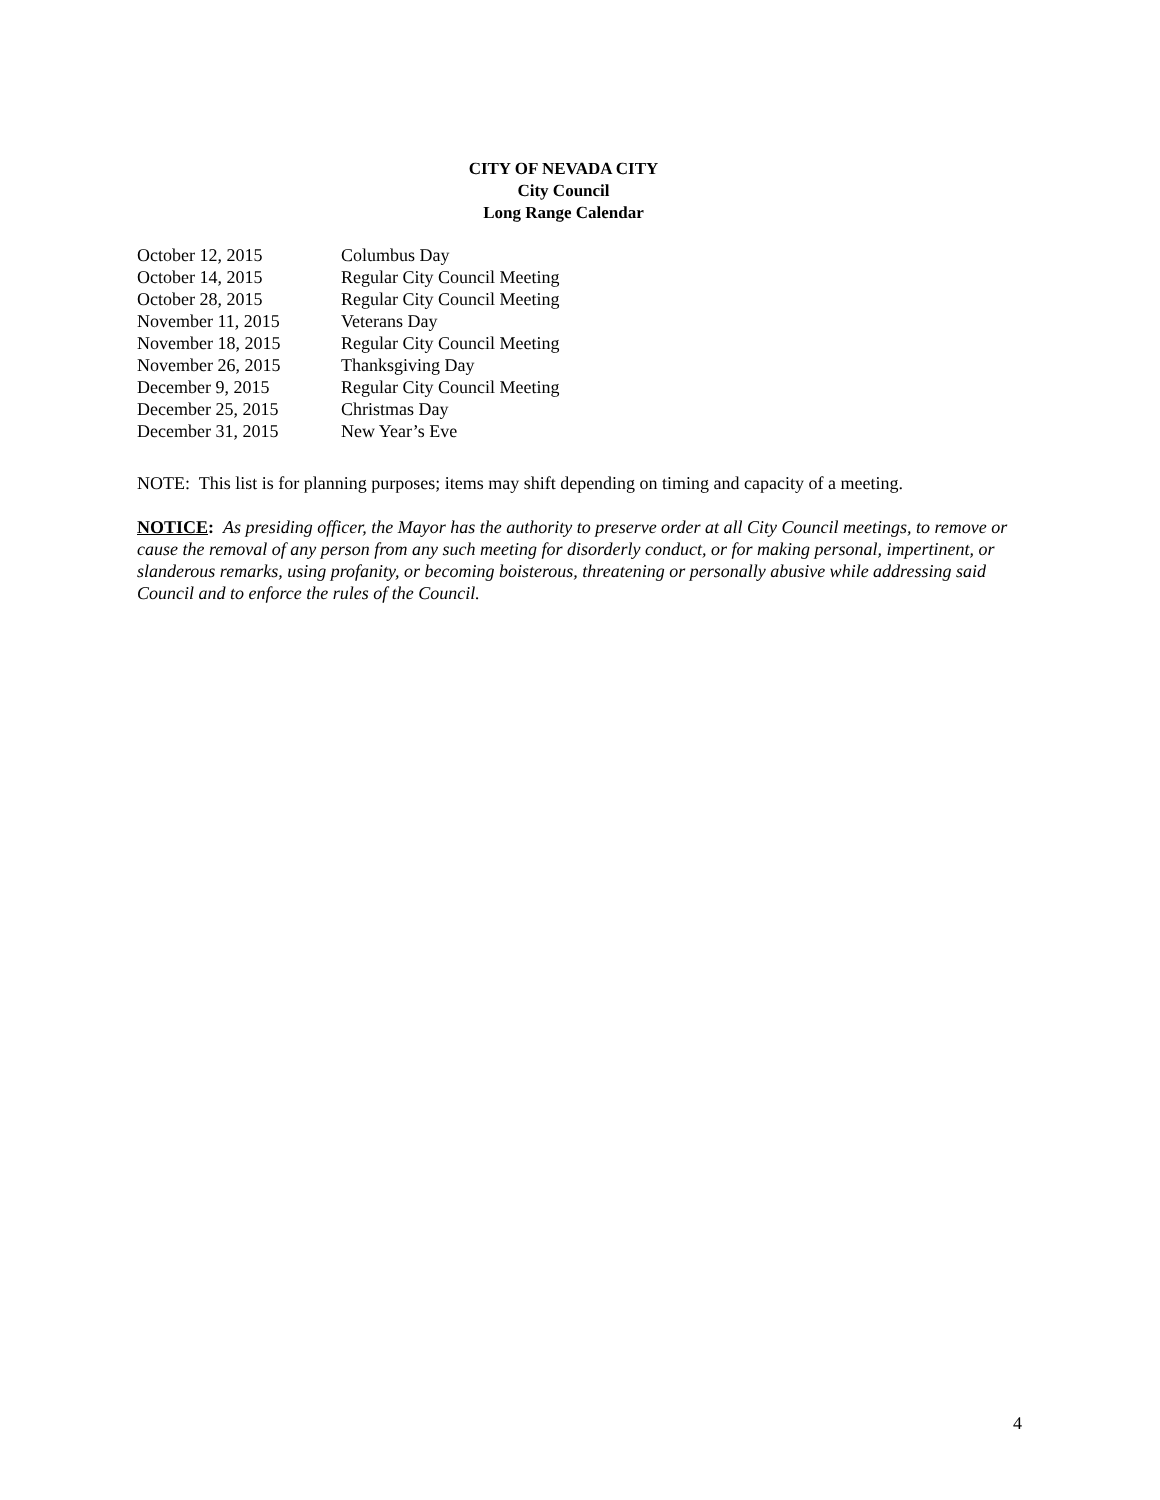CITY OF NEVADA CITY
City Council
Long Range Calendar
| October 12, 2015 | Columbus Day |
| October 14, 2015 | Regular City Council Meeting |
| October 28, 2015 | Regular City Council Meeting |
| November 11, 2015 | Veterans Day |
| November 18, 2015 | Regular City Council Meeting |
| November 26, 2015 | Thanksgiving Day |
| December 9, 2015 | Regular City Council Meeting |
| December 25, 2015 | Christmas Day |
| December 31, 2015 | New Year’s Eve |
NOTE: This list is for planning purposes; items may shift depending on timing and capacity of a meeting.
NOTICE: As presiding officer, the Mayor has the authority to preserve order at all City Council meetings, to remove or cause the removal of any person from any such meeting for disorderly conduct, or for making personal, impertinent, or slanderous remarks, using profanity, or becoming boisterous, threatening or personally abusive while addressing said Council and to enforce the rules of the Council.
4